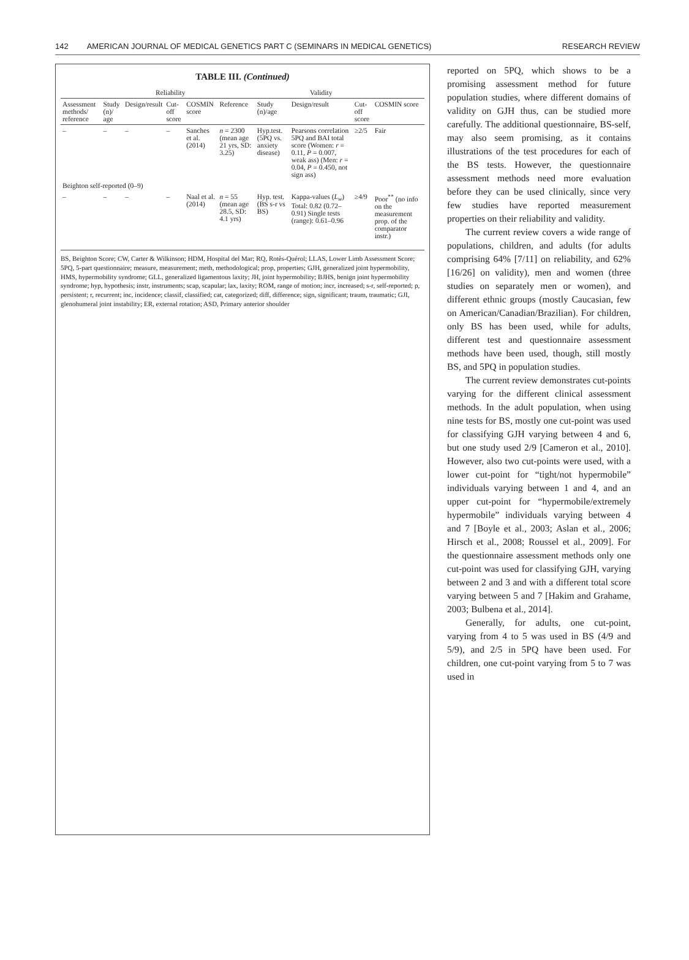142 AMERICAN JOURNAL OF MEDICAL GENETICS PART C (SEMINARS IN MEDICAL GENETICS) RESEARCH REVIEW
TABLE III. (Continued)
| | | Reliability | | | Validity | | | | |
| --- | --- | --- | --- | --- | --- | --- | --- | --- | --- |
| Assessment methods/ reference | Study (n)/ age | Design/result | Cut-off score | COSMIN score | Reference | Study (n)/age | Design/result | Cut-off score | COSMIN score |
| – | – | – | – | Sanches et al. (2014) | n = 2300 (mean age 21 yrs, SD: 3.25) | Hyp.test. (5PQ vs. anxiety disease) | Pearsons correlation 5PQ and BAI total score (Women: r = 0.11, P = 0.007, weak ass) (Men: r = 0.04, P = 0.450, not sign ass) | ≥2/5 | Fair |
| Beighton self-reported (0–9) | | | | | | | | | |
| – | – | – | – | Naal et al. (2014) | n = 55 (mean age 28.5, SD: 4.1 yrs) | Hyp. test. (BS s-r vs BS) | Kappa-values ( L<sub>w</sub> ) Total: 0.82 (0.72–0.91) Single tests (range): 0.61–0.96 | ≥4/9 | Poor<sup>**</sup> (no info on the measurement prop. of the comparator instr.) |
BS, Beighton Score; CW, Carter & Wilkinson; HDM, Hospital del Mar; RQ, Rotès-Quérol; LLAS, Lower Limb Assessment Score; 5PQ, 5-part questionnaire; measure, measurement; meth, methodological; prop, properties; GJH, generalized joint hypermobility, HMS, hypermobility syndrome; GLL, generalized ligamentous laxity; JH, joint hypermobility; BJHS, benign joint hypermobility syndrome; hyp, hypothesis; instr, instruments; scap, scapular; lax, laxity; ROM, range of motion; incr, increased; s-r, self-reported; p, persistent; r, recurrent; inc, incidence; classif, classified; cat, categorized; diff, difference; sign, significant; traum, traumatic; GJI, glenohumeral joint instability; ER, external rotation; ASD, Primary anterior shoulder
reported on 5PQ, which shows to be a promising assessment method for future population studies, where different domains of validity on GJH thus, can be studied more carefully. The additional questionnaire, BS-self, may also seem promising, as it contains illustrations of the test procedures for each of the BS tests. However, the questionnaire assessment methods need more evaluation before they can be used clinically, since very few studies have reported measurement properties on their reliability and validity.
The current review covers a wide range of populations, children, and adults (for adults comprising 64% [7/11] on reliability, and 62% [16/26] on validity), men and women (three studies on separately men or women), and different ethnic groups (mostly Caucasian, few on American/Canadian/Brazilian). For children, only BS has been used, while for adults, different test and questionnaire assessment methods have been used, though, still mostly BS, and 5PQ in population studies.
The current review demonstrates cut-points varying for the different clinical assessment methods. In the adult population, when using nine tests for BS, mostly one cut-point was used for classifying GJH varying between 4 and 6, but one study used 2/9 [Cameron et al., 2010]. However, also two cut-points were used, with a lower cut-point for “tight/not hypermobile” individuals varying between 1 and 4, and an upper cut-point for “hypermobile/extremely hypermobile” individuals varying between 4 and 7 [Boyle et al., 2003; Aslan et al., 2006; Hirsch et al., 2008; Roussel et al., 2009]. For the questionnaire assessment methods only one cut-point was used for classifying GJH, varying between 2 and 3 and with a different total score varying between 5 and 7 [Hakim and Grahame, 2003; Bulbena et al., 2014].
Generally, for adults, one cut-point, varying from 4 to 5 was used in BS (4/9 and 5/9), and 2/5 in 5PQ have been used. For children, one cut-point varying from 5 to 7 was used in